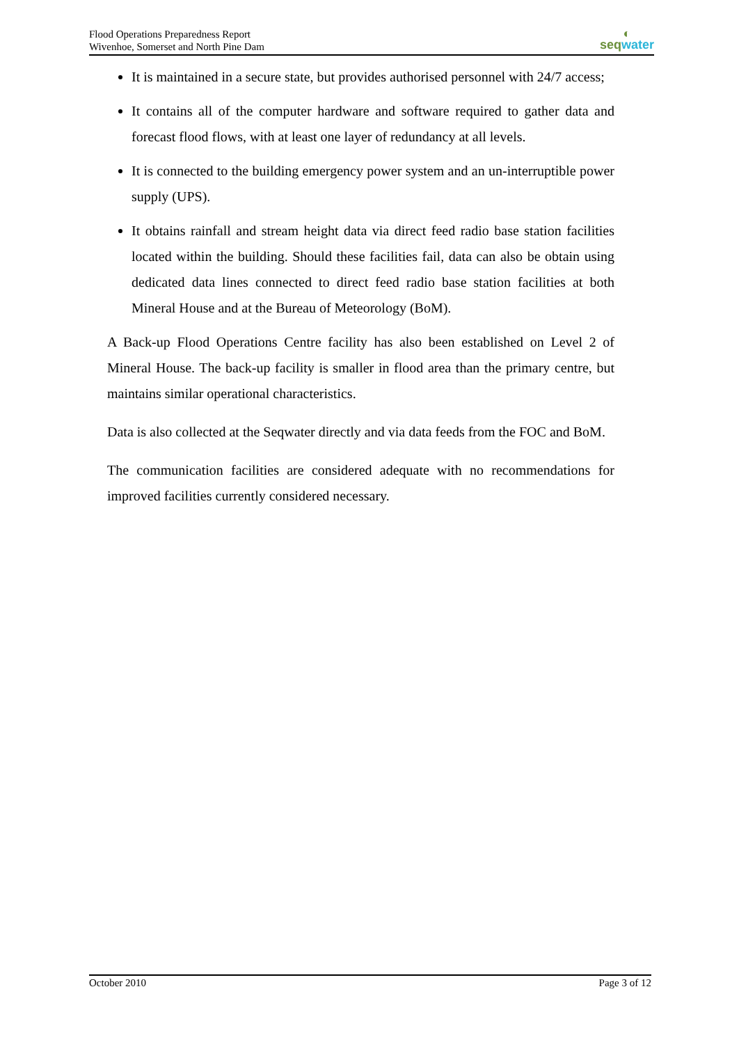Flood Operations Preparedness Report
Wivenhoe, Somerset and North Pine Dam
◐
seqwater
It is maintained in a secure state, but provides authorised personnel with 24/7 access;
It contains all of the computer hardware and software required to gather data and forecast flood flows, with at least one layer of redundancy at all levels.
It is connected to the building emergency power system and an un-interruptible power supply (UPS).
It obtains rainfall and stream height data via direct feed radio base station facilities located within the building. Should these facilities fail, data can also be obtain using dedicated data lines connected to direct feed radio base station facilities at both Mineral House and at the Bureau of Meteorology (BoM).
A Back-up Flood Operations Centre facility has also been established on Level 2 of Mineral House. The back-up facility is smaller in flood area than the primary centre, but maintains similar operational characteristics.
Data is also collected at the Seqwater directly and via data feeds from the FOC and BoM.
The communication facilities are considered adequate with no recommendations for improved facilities currently considered necessary.
October 2010 Page 3 of 12